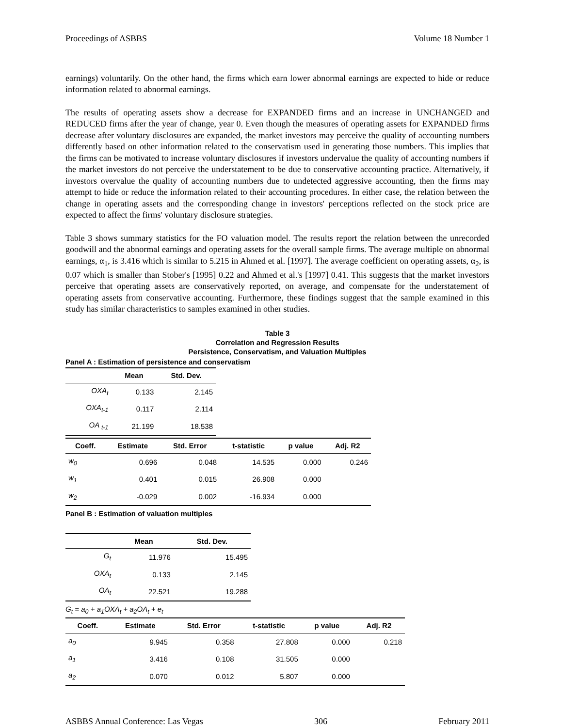Proceedings of ASBBS Volume 18 Number 1
earnings) voluntarily. On the other hand, the firms which earn lower abnormal earnings are expected to hide or reduce information related to abnormal earnings.
The results of operating assets show a decrease for EXPANDED firms and an increase in UNCHANGED and REDUCED firms after the year of change, year 0. Even though the measures of operating assets for EXPANDED firms decrease after voluntary disclosures are expanded, the market investors may perceive the quality of accounting numbers differently based on other information related to the conservatism used in generating those numbers. This implies that the firms can be motivated to increase voluntary disclosures if investors undervalue the quality of accounting numbers if the market investors do not perceive the understatement to be due to conservative accounting practice. Alternatively, if investors overvalue the quality of accounting numbers due to undetected aggressive accounting, then the firms may attempt to hide or reduce the information related to their accounting procedures. In either case, the relation between the change in operating assets and the corresponding change in investors' perceptions reflected on the stock price are expected to affect the firms' voluntary disclosure strategies.
Table 3 shows summary statistics for the FO valuation model. The results report the relation between the unrecorded goodwill and the abnormal earnings and operating assets for the overall sample firms. The average multiple on abnormal earnings, α<sub>1</sub>, is 3.416 which is similar to 5.215 in Ahmed et al. [1997]. The average coefficient on operating assets, α<sub>2</sub>, is 0.07 which is smaller than Stober's [1995] 0.22 and Ahmed et al.'s [1997] 0.41. This suggests that the market investors perceive that operating assets are conservatively reported, on average, and compensate for the understatement of operating assets from conservative accounting. Furthermore, these findings suggest that the sample examined in this study has similar characteristics to samples examined in other studies.
Table 3
Correlation and Regression Results
Persistence, Conservatism, and Valuation Multiples
Panel A : Estimation of persistence and conservatism
| | Mean | Std. Dev. |
| --- | --- | --- |
| OXA<sub>t</sub> | 0.133 | 2.145 |
| OXA<sub>t-1</sub> | 0.117 | 2.114 |
| OA <sub>t-1</sub> | 21.199 | 18.538 |
| Coeff. | Estimate | Std. Error | t-statistic | p value | Adj. R2 |
| --- | --- | --- | --- | --- | --- |
| w<sub>0</sub> | 0.696 | 0.048 | 14.535 | 0.000 | 0.246 |
| w<sub>1</sub> | 0.401 | 0.015 | 26.908 | 0.000 | |
| w<sub>2</sub> | -0.029 | 0.002 | -16.934 | 0.000 | |
Panel B : Estimation of valuation multiples
| | Mean | Std. Dev. |
| --- | --- | --- |
| G<sub>t</sub> | 11.976 | 15.495 |
| OXA<sub>t</sub> | 0.133 | 2.145 |
| OA<sub>t</sub> | 22.521 | 19.288 |
G<sub>t</sub> = a<sub>0</sub> + a<sub>1</sub>OXA<sub>t</sub> + a<sub>2</sub>OA<sub>t</sub> + e<sub>t</sub>
| Coeff. | Estimate | Std. Error | t-statistic | p value | Adj. R2 |
| --- | --- | --- | --- | --- | --- |
| a<sub>0</sub> | 9.945 | 0.358 | 27.808 | 0.000 | 0.218 |
| a<sub>1</sub> | 3.416 | 0.108 | 31.505 | 0.000 | |
| a<sub>2</sub> | 0.070 | 0.012 | 5.807 | 0.000 | |
ASBBS Annual Conference: Las Vegas 306 February 2011